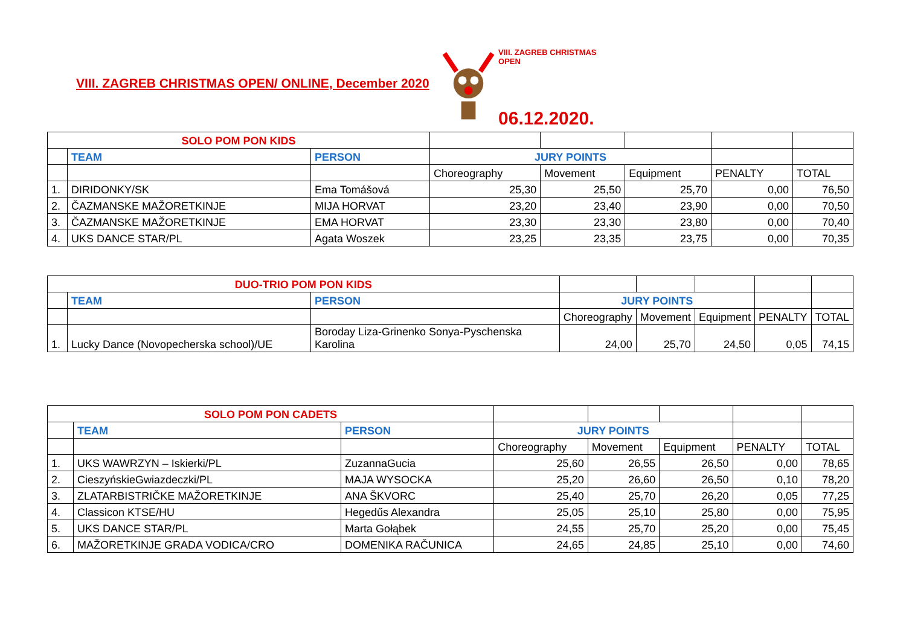VIII. ZAGREB CHRISTMAS OPEN/ ONLINE, December 2020
VIII. ZAGREB CHRISTMAS OPEN
06.12.2020.
| SOLO POM PON KIDS | | | | | | | |
| | TEAM | PERSON | JURY POINTS | | | | |
| | | | Choreography | Movement | Equipment | PENALTY | TOTAL |
| 1. | DIRIDONKY/SK | Ema Tomášová | 25,30 | 25,50 | 25,70 | 0,00 | 76,50 |
| 2. | ČAZMANSKE MAŽORETKINJE | MIJA HORVAT | 23,20 | 23,40 | 23,90 | 0,00 | 70,50 |
| 3. | ČAZMANSKE MAŽORETKINJE | EMA HORVAT | 23,30 | 23,30 | 23,80 | 0,00 | 70,40 |
| 4. | UKS DANCE STAR/PL | Agata Woszek | 23,25 | 23,35 | 23,75 | 0,00 | 70,35 |
| DUO-TRIO POM PON KIDS | | | | | | | |
| | TEAM | PERSON | JURY POINTS | | | | |
| | | | Choreography | Movement | Equipment | PENALTY | TOTAL |
| 1. | Lucky Dance (Novopecherska school)/UE | Boroday Liza-Grinenko Sonya-Pyschenska Karolina | 24,00 | 25,70 | 24,50 | 0,05 | 74,15 |
| SOLO POM PON CADETS | | | | | | | |
| | TEAM | PERSON | JURY POINTS | | | | |
| | | | Choreography | Movement | Equipment | PENALTY | TOTAL |
| 1. | UKS WAWRZYN – Iskierki/PL | ZuzannaGucia | 25,60 | 26,55 | 26,50 | 0,00 | 78,65 |
| 2. | CieszyńskieGwiazdeczki/PL | MAJA WYSOCKA | 25,20 | 26,60 | 26,50 | 0,10 | 78,20 |
| 3. | ZLATARBISTRIČKE MAŽORETKINJE | ANA ŠKVORC | 25,40 | 25,70 | 26,20 | 0,05 | 77,25 |
| 4. | Classicon KTSE/HU | Hegedűs Alexandra | 25,05 | 25,10 | 25,80 | 0,00 | 75,95 |
| 5. | UKS DANCE STAR/PL | Marta Gołąbek | 24,55 | 25,70 | 25,20 | 0,00 | 75,45 |
| 6. | MAŽORETKINJE GRADA VODICA/CRO | DOMENIKA RAČUNICA | 24,65 | 24,85 | 25,10 | 0,00 | 74,60 |